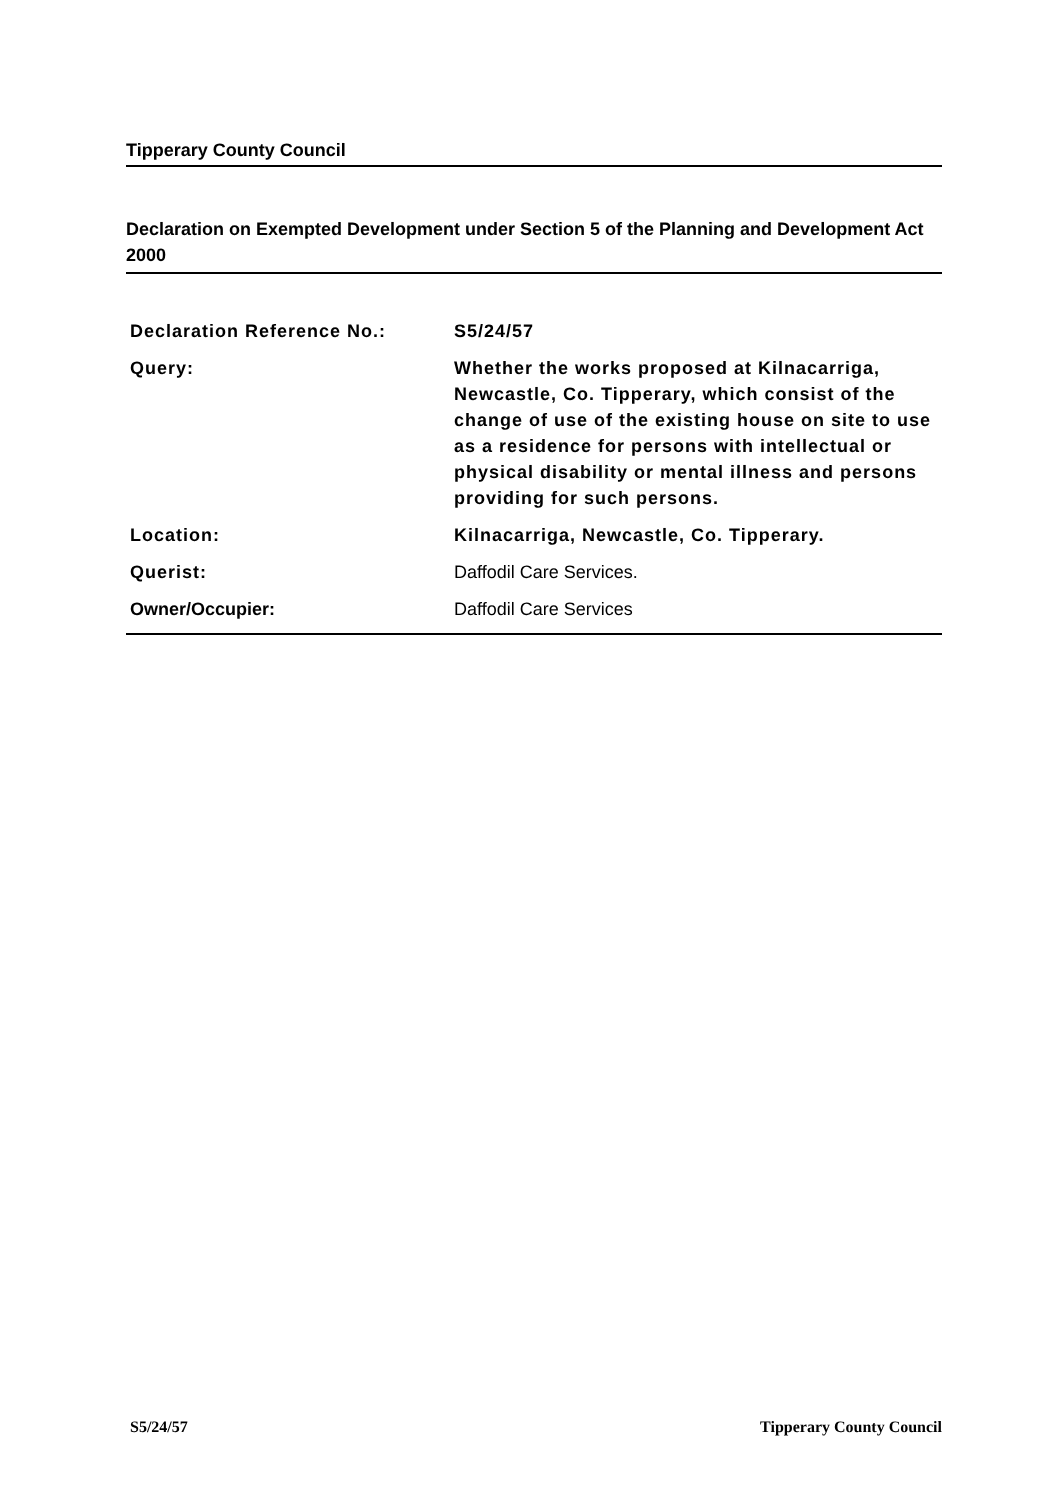Tipperary County Council
Declaration on Exempted Development under Section 5 of the Planning and Development Act 2000
| Declaration Reference No.: | S5/24/57 |
| Query: | Whether the works proposed at Kilnacarriga, Newcastle, Co. Tipperary, which consist of the change of use of the existing house on site to use as a residence for persons with intellectual or physical disability or mental illness and persons providing for such persons. |
| Location: | Kilnacarriga, Newcastle, Co. Tipperary. |
| Querist: | Daffodil Care Services. |
| Owner/Occupier: | Daffodil Care Services |
S5/24/57 Tipperary County Council